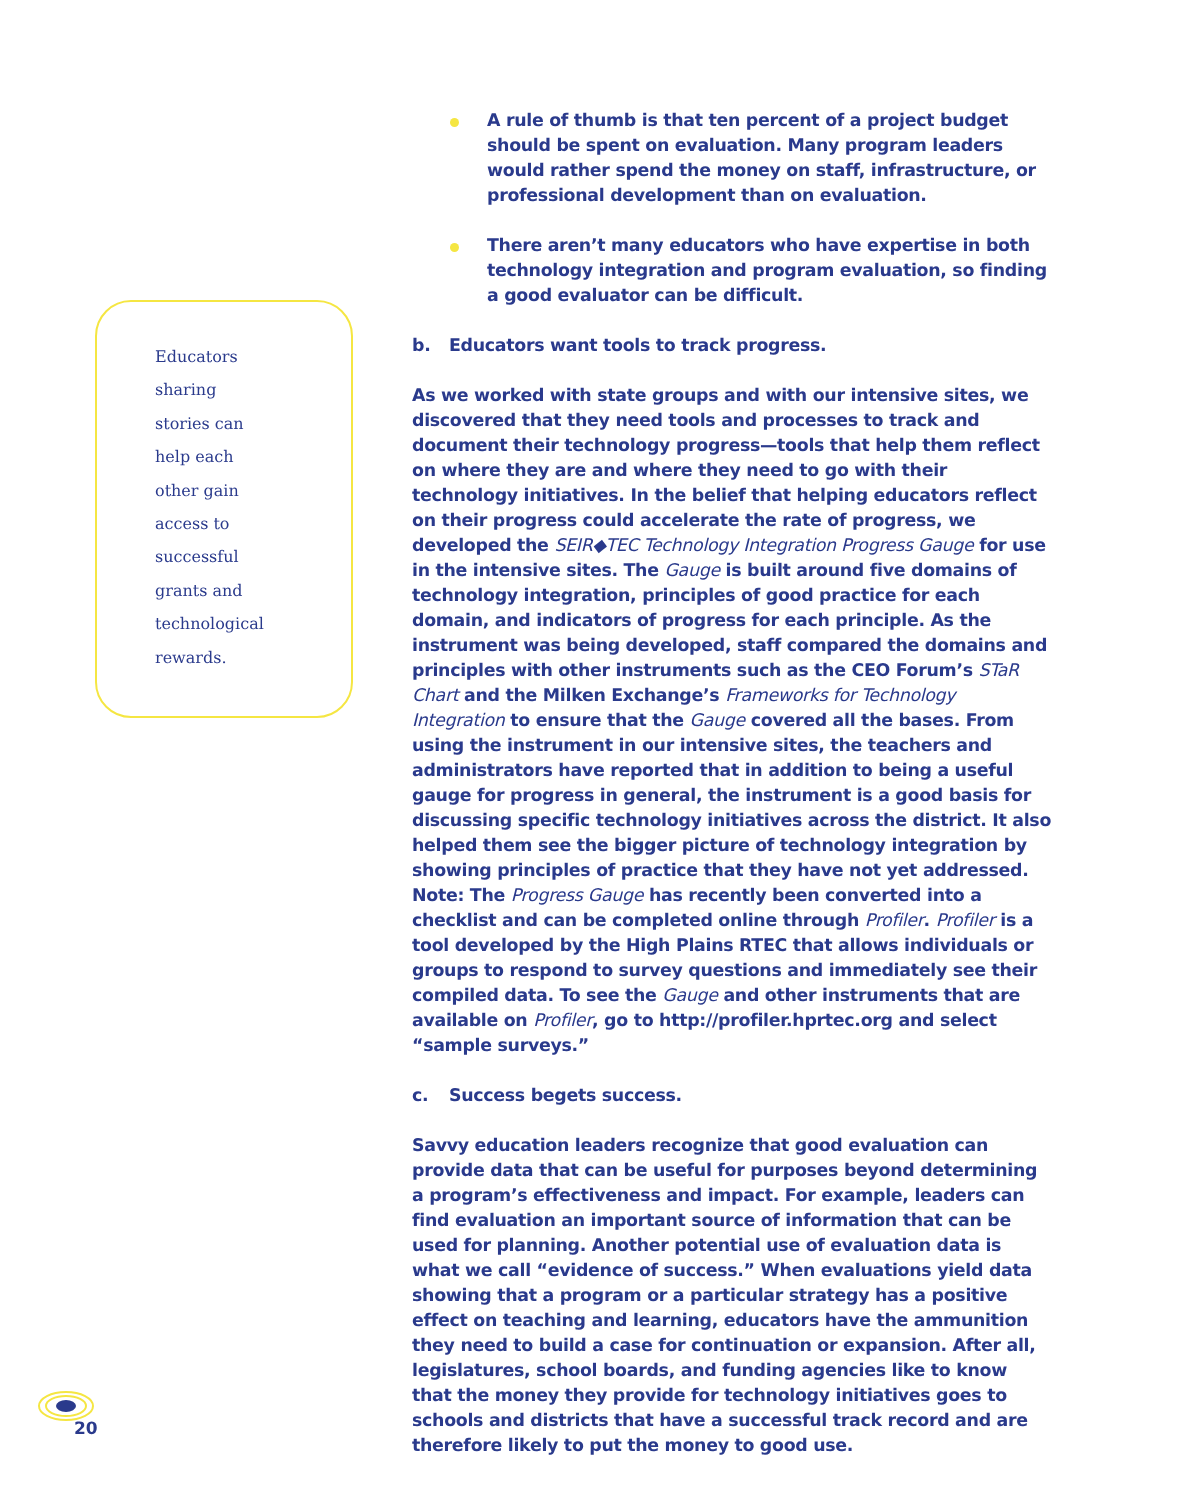Educators
sharing
stories can
help each
other gain
access to
successful
grants and
technological
rewards.
A rule of thumb is that ten percent of a project budget should be spent on evaluation. Many program leaders would rather spend the money on staff, infrastructure, or professional development than on evaluation.
There aren’t many educators who have expertise in both technology integration and program evaluation, so finding a good evaluator can be difficult.
b. Educators want tools to track progress.
As we worked with state groups and with our intensive sites, we discovered that they need tools and processes to track and document their technology progress—tools that help them reflect on where they are and where they need to go with their technology initiatives. In the belief that helping educators reflect on their progress could accelerate the rate of progress, we developed the SEIR◆TEC Technology Integration Progress Gauge for use in the intensive sites. The Gauge is built around five domains of technology integration, principles of good practice for each domain, and indicators of progress for each principle. As the instrument was being developed, staff compared the domains and principles with other instruments such as the CEO Forum’s STaR Chart and the Milken Exchange’s Frameworks for Technology Integration to ensure that the Gauge covered all the bases. From using the instrument in our intensive sites, the teachers and administrators have reported that in addition to being a useful gauge for progress in general, the instrument is a good basis for discussing specific technology initiatives across the district. It also helped them see the bigger picture of technology integration by showing principles of practice that they have not yet addressed. Note: The Progress Gauge has recently been converted into a checklist and can be completed online through Profiler. Profiler is a tool developed by the High Plains RTEC that allows individuals or groups to respond to survey questions and immediately see their compiled data. To see the Gauge and other instruments that are available on Profiler, go to http://profiler.hprtec.org and select “sample surveys.”
c. Success begets success.
Savvy education leaders recognize that good evaluation can provide data that can be useful for purposes beyond determining a program’s effectiveness and impact. For example, leaders can find evaluation an important source of information that can be used for planning. Another potential use of evaluation data is what we call “evidence of success.” When evaluations yield data showing that a program or a particular strategy has a positive effect on teaching and learning, educators have the ammunition they need to build a case for continuation or expansion. After all, legislatures, school boards, and funding agencies like to know that the money they provide for technology initiatives goes to schools and districts that have a successful track record and are therefore likely to put the money to good use.
20